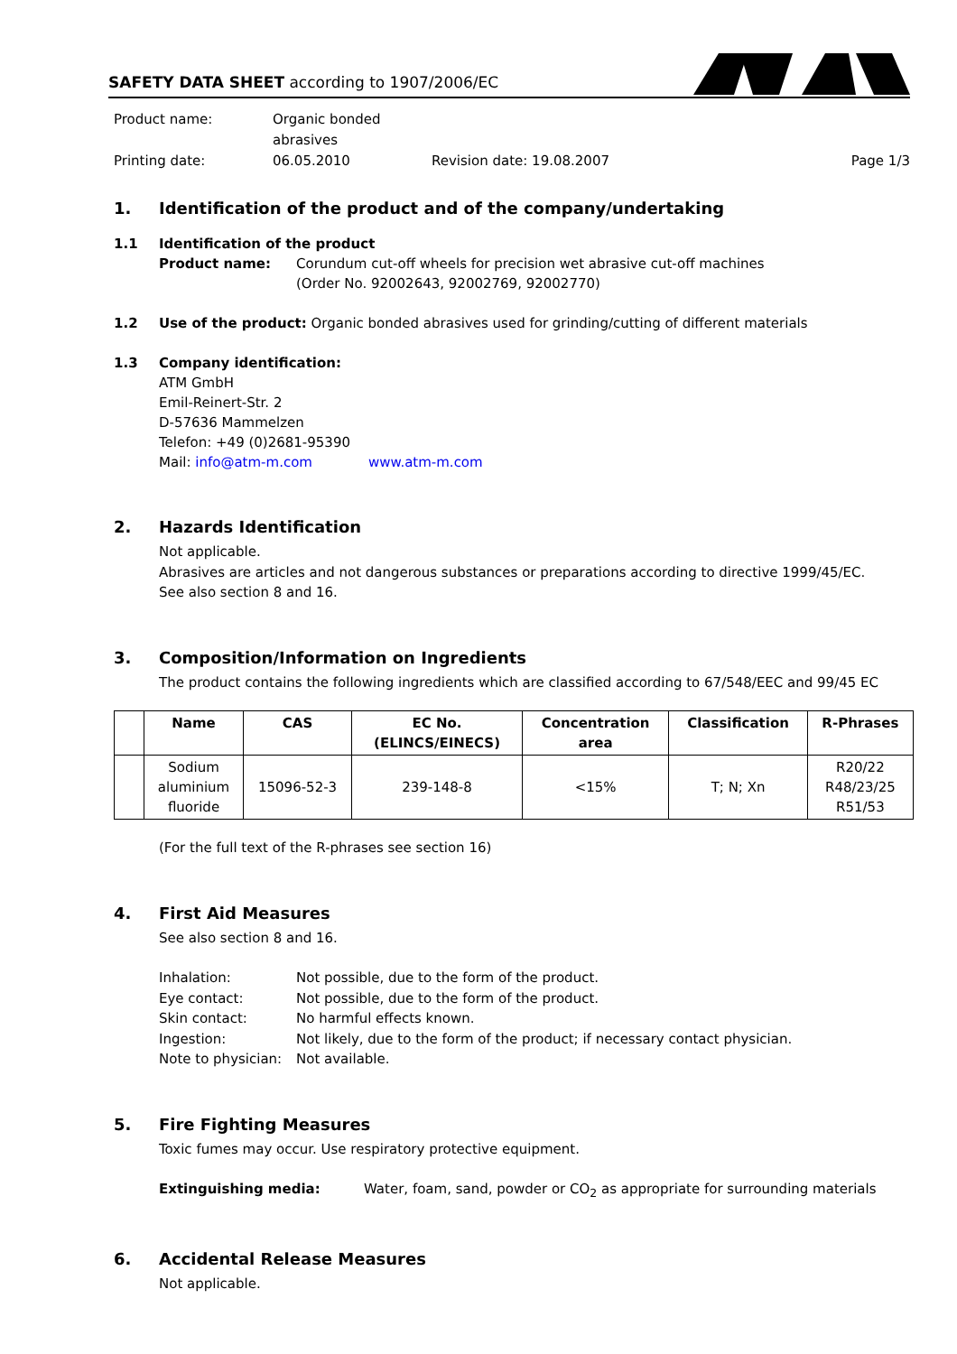SAFETY DATA SHEET according to 1907/2006/EC
Product name:
Organic bonded abrasives
Printing date:
06.05.2010
Revision date: 19.08.2007
Page 1/3
1. Identification of the product and of the company/undertaking
1.1 Identification of the product
Product name:
Corundum cut-off wheels for precision wet abrasive cut-off machines
(Order No. 92002643, 92002769, 92002770)
1.2 Use of the product: Organic bonded abrasives used for grinding/cutting of different materials
1.3 Company identification:
ATM GmbH
Emil-Reinert-Str. 2
D-57636 Mammelzen
Telefon: +49 (0)2681-95390
Mail: info@atm-m.com www.atm-m.com
2. Hazards Identification
Not applicable.
Abrasives are articles and not dangerous substances or preparations according to directive 1999/45/EC.
See also section 8 and 16.
3. Composition/Information on Ingredients
The product contains the following ingredients which are classified according to 67/548/EEC and 99/45 EC
| | Name | CAS | EC No. (ELINCS/EINECS) | Concentration area | Classification | R-Phrases |
| --- | --- | --- | --- | --- | --- | --- |
| | Sodium aluminium fluoride | 15096-52-3 | 239-148-8 | <15% | T; N; Xn | R20/22 R48/23/25 R51/53 |
(For the full text of the R-phrases see section 16)
4. First Aid Measures
See also section 8 and 16.
Inhalation:
Not possible, due to the form of the product.
Eye contact:
Not possible, due to the form of the product.
Skin contact:
No harmful effects known.
Ingestion:
Not likely, due to the form of the product; if necessary contact physician.
Note to physician:
Not available.
5. Fire Fighting Measures
Toxic fumes may occur. Use respiratory protective equipment.
Extinguishing media:
Water, foam, sand, powder or CO<sub>2</sub> as appropriate for surrounding materials
6. Accidental Release Measures
Not applicable.